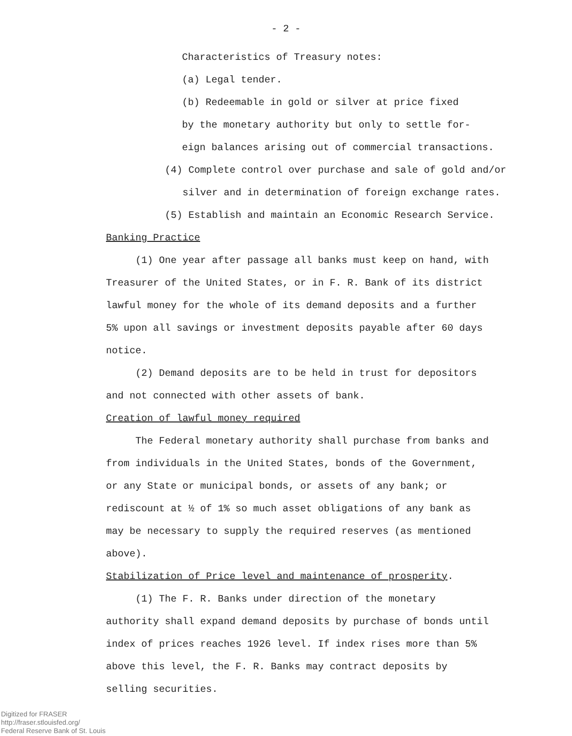- 2 -
Characteristics of Treasury notes:
(a) Legal tender.
(b) Redeemable in gold or silver at price fixed
by the monetary authority but only to settle for-
eign balances arising out of commercial transactions.
(4) Complete control over purchase and sale of gold and/or
silver and in determination of foreign exchange rates.
(5) Establish and maintain an Economic Research Service.
Banking Practice
(1) One year after passage all banks must keep on hand, with Treasurer of the United States, or in F. R. Bank of its district lawful money for the whole of its demand deposits and a further 5% upon all savings or investment deposits payable after 60 days notice.
(2) Demand deposits are to be held in trust for depositors and not connected with other assets of bank.
Creation of lawful money required
The Federal monetary authority shall purchase from banks and from individuals in the United States, bonds of the Government, or any State or municipal bonds, or assets of any bank; or rediscount at ½ of 1% so much asset obligations of any bank as may be necessary to supply the required reserves (as mentioned above).
Stabilization of Price level and maintenance of prosperity.
(1) The F. R. Banks under direction of the monetary authority shall expand demand deposits by purchase of bonds until index of prices reaches 1926 level. If index rises more than 5% above this level, the F. R. Banks may contract deposits by selling securities.
Digitized for FRASER
http://fraser.stlouisfed.org/
Federal Reserve Bank of St. Louis